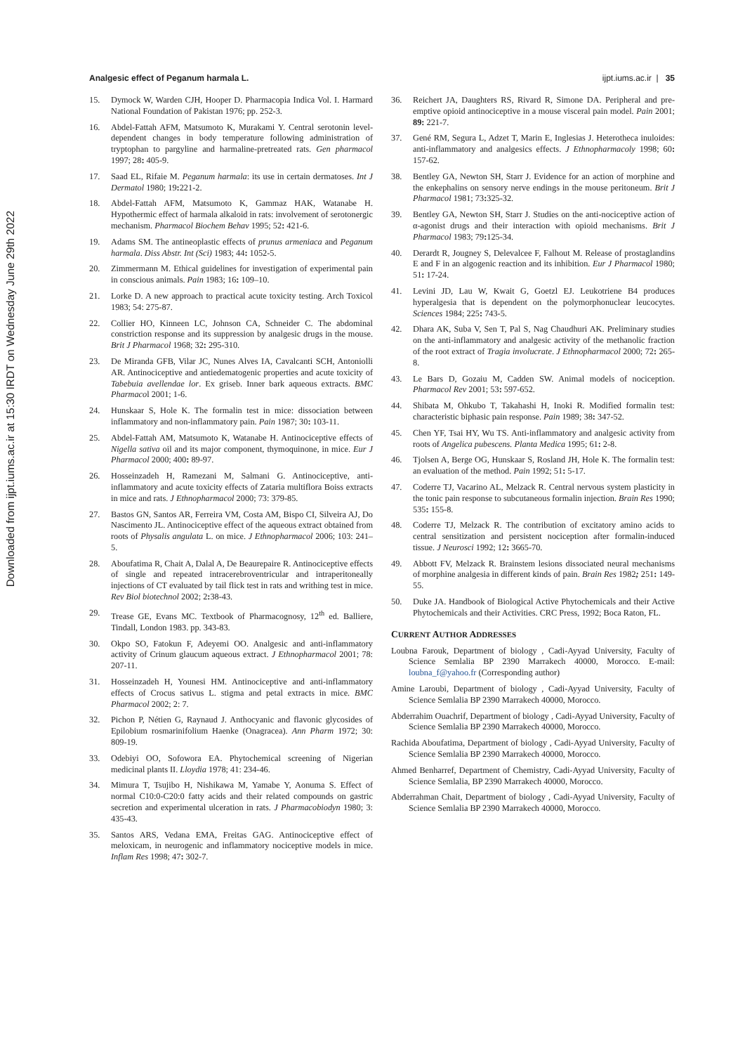Downloaded from ijpt.iums.ac.ir at 15:30 IRDT on Wednesday June 29th 2022
Analgesic effect of Peganum harmala L. ijpt.iums.ac.ir | 35
15. Dymock W, Warden CJH, Hooper D. Pharmacopia Indica Vol. I. Harmard National Foundation of Pakistan 1976; pp. 252-3.
16. Abdel-Fattah AFM, Matsumoto K, Murakami Y. Central serotonin level-dependent changes in body temperature following administration of tryptophan to pargyline and harmaline-pretreated rats. Gen pharmacol 1997; 28: 405-9.
17. Saad EL, Rifaie M. Peganum harmala: its use in certain dermatoses. Int J Dermatol 1980; 19: 221-2.
18. Abdel-Fattah AFM, Matsumoto K, Gammaz HAK, Watanabe H. Hypothermic effect of harmala alkaloid in rats: involvement of serotonergic mechanism. Pharmacol Biochem Behav 1995; 52: 421-6.
19. Adams SM. The antineoplastic effects of prunus armeniaca and Peganum harmala. Diss Abstr. Int (Sci) 1983; 44: 1052-5.
20. Zimmermann M. Ethical guidelines for investigation of experimental pain in conscious animals. Pain 1983; 16: 109–10.
21. Lorke D. A new approach to practical acute toxicity testing. Arch Toxicol 1983; 54: 275-87.
22. Collier HO, Kinneen LC, Johnson CA, Schneider C. The abdominal constriction response and its suppression by analgesic drugs in the mouse. Brit J Pharmacol 1968; 32: 295-310.
23. De Miranda GFB, Vilar JC, Nunes Alves IA, Cavalcanti SCH, Antoniolli AR. Antinociceptive and antiedematogenic properties and acute toxicity of Tabebuia avellendae lor. Ex griseb. Inner bark aqueous extracts. BMC Pharmacol 2001; 1-6.
24. Hunskaar S, Hole K. The formalin test in mice: dissociation between inflammatory and non-inflammatory pain. Pain 1987; 30: 103-11.
25. Abdel-Fattah AM, Matsumoto K, Watanabe H. Antinociceptive effects of Nigella sativa oil and its major component, thymoquinone, in mice. Eur J Pharmacol 2000; 400: 89-97.
26. Hosseinzadeh H, Ramezani M, Salmani G. Antinociceptive, anti-inflammatory and acute toxicity effects of Zataria multiflora Boiss extracts in mice and rats. J Ethnopharmacol 2000; 73: 379-85.
27. Bastos GN, Santos AR, Ferreira VM, Costa AM, Bispo CI, Silveira AJ, Do Nascimento JL. Antinociceptive effect of the aqueous extract obtained from roots of Physalis angulata L. on mice. J Ethnopharmacol 2006; 103: 241–5.
28. Aboufatima R, Chait A, Dalal A, De Beaurepaire R. Antinociceptive effects of single and repeated intracerebroventricular and intraperitoneally injections of CT evaluated by tail flick test in rats and writhing test in mice. Rev Biol biotechnol 2002; 2: 38-43.
29. Trease GE, Evans MC. Textbook of Pharmacognosy, 12<sup>th</sup> ed. Balliere, Tindall, London 1983. pp. 343-83.
30. Okpo SO, Fatokun F, Adeyemi OO. Analgesic and anti-inflammatory activity of Crinum glaucum aqueous extract. J Ethnopharmacol 2001; 78: 207-11.
31. Hosseinzadeh H, Younesi HM. Antinociceptive and anti-inflammatory effects of Crocus sativus L. stigma and petal extracts in mice. BMC Pharmacol 2002; 2: 7.
32. Pichon P, Nétien G, Raynaud J. Anthocyanic and flavonic glycosides of Epilobium rosmarinifolium Haenke (Onagracea). Ann Pharm 1972; 30: 809-19.
33. Odebiyi OO, Sofowora EA. Phytochemical screening of Nigerian medicinal plants II. Lloydia 1978; 41: 234-46.
34. Mimura T, Tsujibo H, Nishikawa M, Yamabe Y, Aonuma S. Effect of normal C10:0-C20:0 fatty acids and their related compounds on gastric secretion and experimental ulceration in rats. J Pharmacobiodyn 1980; 3: 435-43.
35. Santos ARS, Vedana EMA, Freitas GAG. Antinociceptive effect of meloxicam, in neurogenic and inflammatory nociceptive models in mice. Inflam Res 1998; 47: 302-7.
36. Reichert JA, Daughters RS, Rivard R, Simone DA. Peripheral and pre-emptive opioid antinociceptive in a mouse visceral pain model. Pain 2001; 89: 221-7.
37. Gené RM, Segura L, Adzet T, Marin E, Inglesias J. Heterotheca inuloides: anti-inflammatory and analgesics effects. J Ethnopharmacoly 1998; 60: 157-62.
38. Bentley GA, Newton SH, Starr J. Evidence for an action of morphine and the enkephalins on sensory nerve endings in the mouse peritoneum. Brit J Pharmacol 1981; 73: 325-32.
39. Bentley GA, Newton SH, Starr J. Studies on the anti-nociceptive action of α-agonist drugs and their interaction with opioid mechanisms. Brit J Pharmacol 1983; 79: 125-34.
40. Derardt R, Jougney S, Delevalcee F, Falhout M. Release of prostaglandins E and F in an algogenic reaction and its inhibition. Eur J Pharmacol 1980; 51: 17-24.
41. Levini JD, Lau W, Kwait G, Goetzl EJ. Leukotriene B4 produces hyperalgesia that is dependent on the polymorphonuclear leucocytes. Sciences 1984; 225: 743-5.
42. Dhara AK, Suba V, Sen T, Pal S, Nag Chaudhuri AK. Preliminary studies on the anti-inflammatory and analgesic activity of the methanolic fraction of the root extract of Tragia involucrate. J Ethnopharmacol 2000; 72: 265-8.
43. Le Bars D, Gozaiu M, Cadden SW. Animal models of nociception. Pharmacol Rev 2001; 53: 597-652.
44. Shibata M, Ohkubo T, Takahashi H, Inoki R. Modified formalin test: characteristic biphasic pain response. Pain 1989; 38: 347-52.
45. Chen YF, Tsai HY, Wu TS. Anti-inflammatory and analgesic activity from roots of Angelica pubescens. Planta Medica 1995; 61: 2-8.
46. Tjolsen A, Berge OG, Hunskaar S, Rosland JH, Hole K. The formalin test: an evaluation of the method. Pain 1992; 51: 5-17.
47. Coderre TJ, Vacarino AL, Melzack R. Central nervous system plasticity in the tonic pain response to subcutaneous formalin injection. Brain Res 1990; 535: 155-8.
48. Coderre TJ, Melzack R. The contribution of excitatory amino acids to central sensitization and persistent nociception after formalin-induced tissue. J Neurosci 1992; 12: 3665-70.
49. Abbott FV, Melzack R. Brainstem lesions dissociated neural mechanisms of morphine analgesia in different kinds of pain. Brain Res 1982; 251: 149-55.
50. Duke JA. Handbook of Biological Active Phytochemicals and their Active Phytochemicals and their Activities. CRC Press, 1992; Boca Raton, FL.
CURRENT AUTHOR ADDRESSES
Loubna Farouk, Department of biology , Cadi-Ayyad University, Faculty of Science Semlalia BP 2390 Marrakech 40000, Morocco. E-mail: loubna_f@yahoo.fr (Corresponding author)
Amine Laroubi, Department of biology , Cadi-Ayyad University, Faculty of Science Semlalia BP 2390 Marrakech 40000, Morocco.
Abderrahim Ouachrif, Department of biology , Cadi-Ayyad University, Faculty of Science Semlalia BP 2390 Marrakech 40000, Morocco.
Rachida Aboufatima, Department of biology , Cadi-Ayyad University, Faculty of Science Semlalia BP 2390 Marrakech 40000, Morocco.
Ahmed Benharref, Department of Chemistry, Cadi-Ayyad University, Faculty of Science Semlalia, BP 2390 Marrakech 40000, Morocco.
Abderrahman Chait, Department of biology , Cadi-Ayyad University, Faculty of Science Semlalia BP 2390 Marrakech 40000, Morocco.